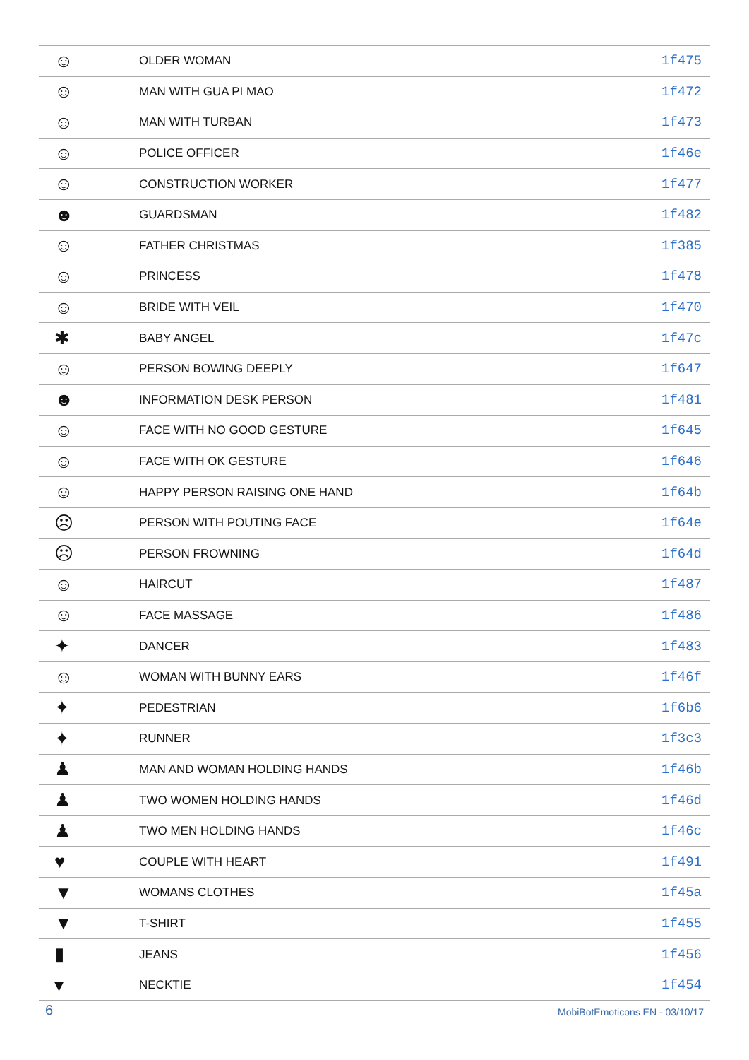| ☺ | OLDER WOMAN | 1f475 |
| ☺ | MAN WITH GUA PI MAO | 1f472 |
| ☺ | MAN WITH TURBAN | 1f473 |
| ☺ | POLICE OFFICER | 1f46e |
| ☺ | CONSTRUCTION WORKER | 1f477 |
| ☻ | GUARDSMAN | 1f482 |
| ☺ | FATHER CHRISTMAS | 1f385 |
| ☺ | PRINCESS | 1f478 |
| ☺ | BRIDE WITH VEIL | 1f470 |
| ✱ | BABY ANGEL | 1f47c |
| ☺ | PERSON BOWING DEEPLY | 1f647 |
| ☻ | INFORMATION DESK PERSON | 1f481 |
| ☺ | FACE WITH NO GOOD GESTURE | 1f645 |
| ☺ | FACE WITH OK GESTURE | 1f646 |
| ☺ | HAPPY PERSON RAISING ONE HAND | 1f64b |
| ☹ | PERSON WITH POUTING FACE | 1f64e |
| ☹ | PERSON FROWNING | 1f64d |
| ☺ | HAIRCUT | 1f487 |
| ☺ | FACE MASSAGE | 1f486 |
| ✦ | DANCER | 1f483 |
| ☺ | WOMAN WITH BUNNY EARS | 1f46f |
| ✦ | PEDESTRIAN | 1f6b6 |
| ✦ | RUNNER | 1f3c3 |
| ♟ | MAN AND WOMAN HOLDING HANDS | 1f46b |
| ♟ | TWO WOMEN HOLDING HANDS | 1f46d |
| ♟ | TWO MEN HOLDING HANDS | 1f46c |
| ♥ | COUPLE WITH HEART | 1f491 |
| ▼ | WOMANS CLOTHES | 1f45a |
| ▼ | T-SHIRT | 1f455 |
| ▮ | JEANS | 1f456 |
| ▾ | NECKTIE | 1f454 |
6 MobiBotEmoticons EN - 03/10/17